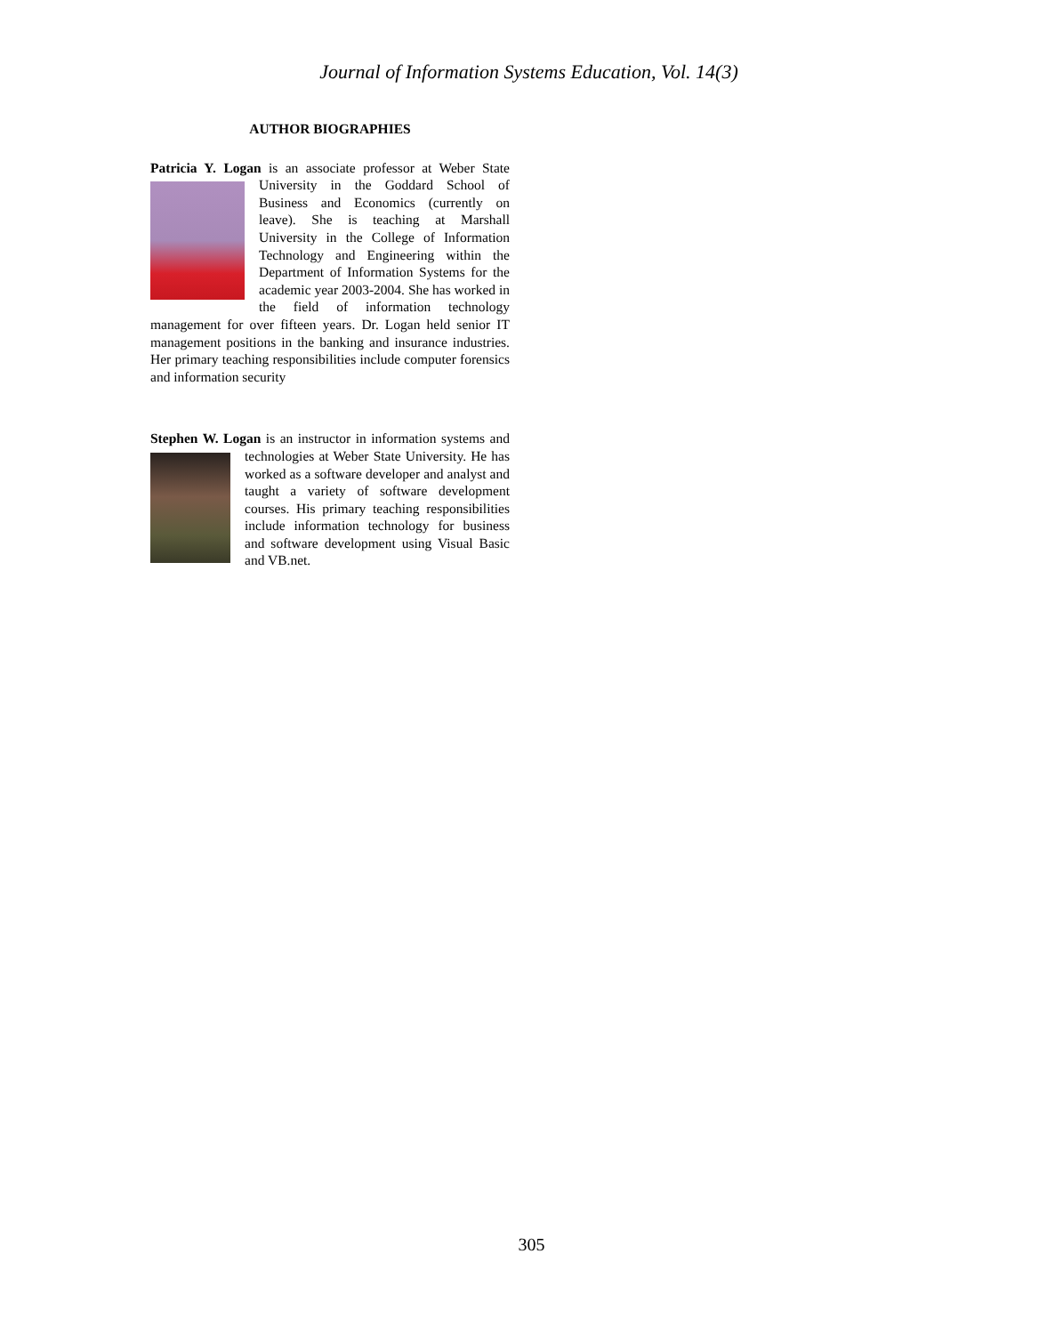Journal of Information Systems Education, Vol. 14(3)
AUTHOR BIOGRAPHIES
Patricia Y. Logan is an associate professor at Weber State University in the Goddard School of Business and Economics (currently on leave). She is teaching at Marshall University in the College of Information Technology and Engineering within the Department of Information Systems for the academic year 2003-2004. She has worked in the field of information technology management for over fifteen years. Dr. Logan held senior IT management positions in the banking and insurance industries. Her primary teaching responsibilities include computer forensics and information security
Stephen W. Logan is an instructor in information systems and technologies at Weber State University. He has worked as a software developer and analyst and taught a variety of software development courses. His primary teaching responsibilities include information technology for business and software development using Visual Basic and VB.net.
305